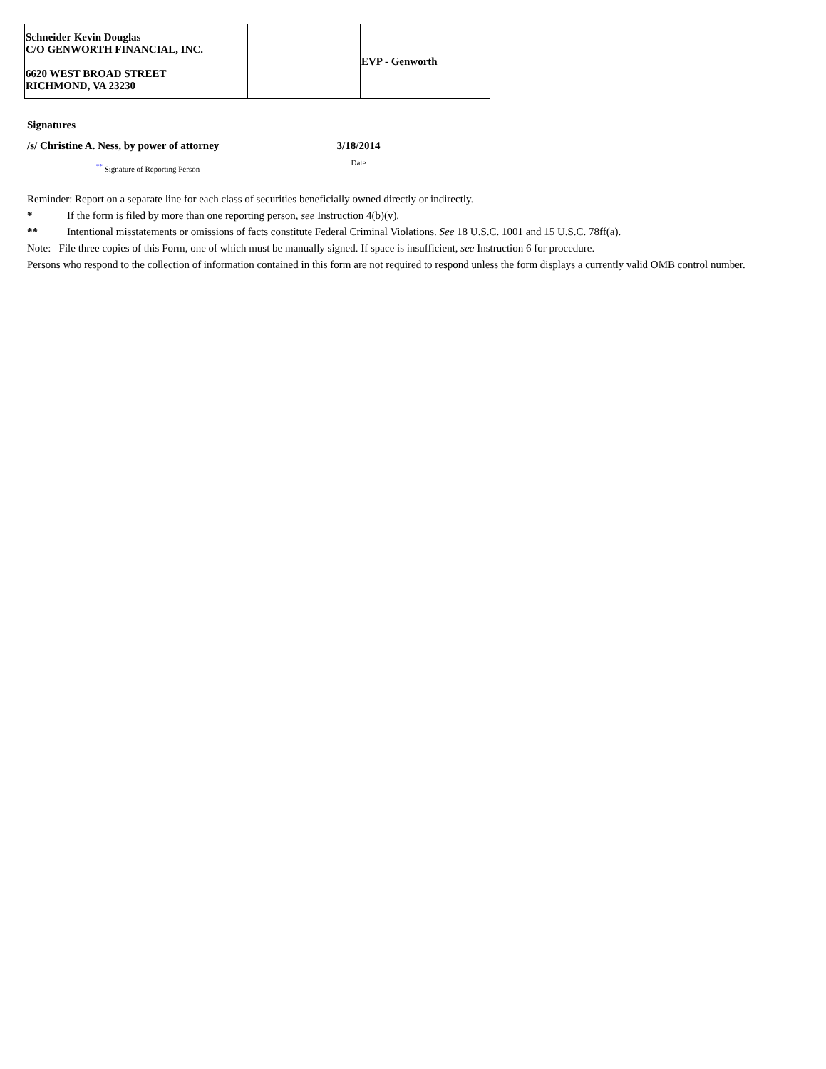| Schneider Kevin Douglas C/O GENWORTH FINANCIAL, INC. 6620 WEST BROAD STREET RICHMOND, VA 23230 | | | EVP - Genworth | |
Signatures
/s/ Christine A. Ness, by power of attorney
<sup>**</sup> Signature of Reporting Person
3/18/2014
Date
Reminder: Report on a separate line for each class of securities beneficially owned directly or indirectly.
* If the form is filed by more than one reporting person, see Instruction 4(b)(v).
** Intentional misstatements or omissions of facts constitute Federal Criminal Violations. See 18 U.S.C. 1001 and 15 U.S.C. 78ff(a).
Note: File three copies of this Form, one of which must be manually signed. If space is insufficient, see Instruction 6 for procedure.
Persons who respond to the collection of information contained in this form are not required to respond unless the form displays a currently valid OMB control number.